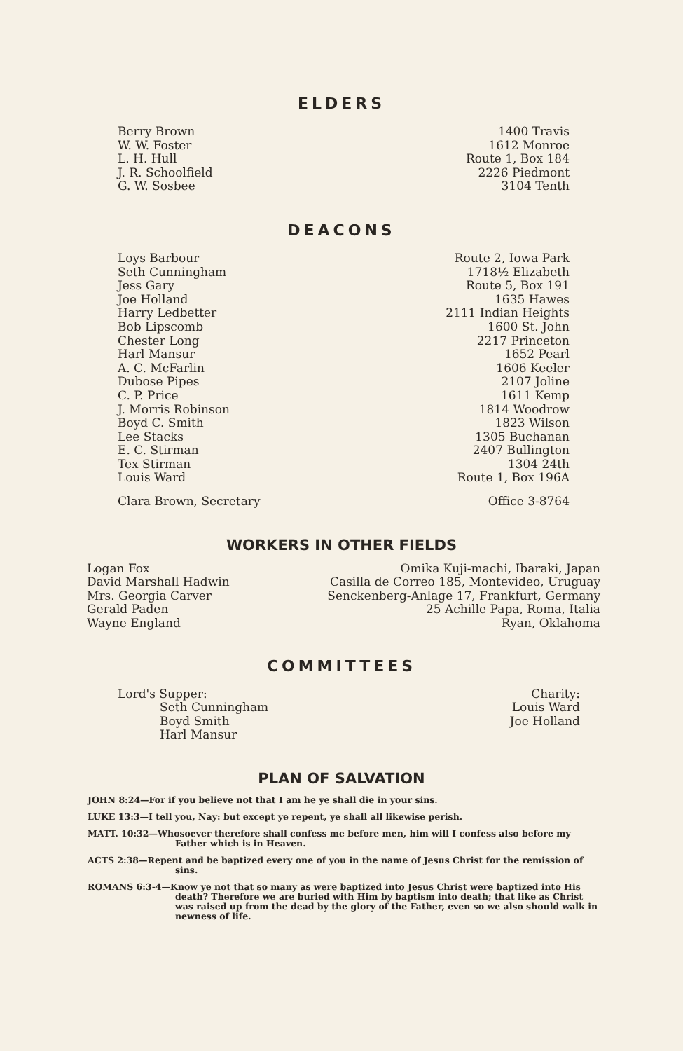ELDERS
| Berry Brown | 1400 Travis |
| W. W. Foster | 1612 Monroe |
| L. H. Hull | Route 1, Box 184 |
| J. R. Schoolfield | 2226 Piedmont |
| G. W. Sosbee | 3104 Tenth |
DEACONS
| Loys Barbour | Route 2, Iowa Park |
| Seth Cunningham | 1718½ Elizabeth |
| Jess Gary | Route 5, Box 191 |
| Joe Holland | 1635 Hawes |
| Harry Ledbetter | 2111 Indian Heights |
| Bob Lipscomb | 1600 St. John |
| Chester Long | 2217 Princeton |
| Harl Mansur | 1652 Pearl |
| A. C. McFarlin | 1606 Keeler |
| Dubose Pipes | 2107 Joline |
| C. P. Price | 1611 Kemp |
| J. Morris Robinson | 1814 Woodrow |
| Boyd C. Smith | 1823 Wilson |
| Lee Stacks | 1305 Buchanan |
| E. C. Stirman | 2407 Bullington |
| Tex Stirman | 1304 24th |
| Louis Ward | Route 1, Box 196A |
| Clara Brown, Secretary | Office 3-8764 |
WORKERS IN OTHER FIELDS
| Logan Fox | Omika Kuji-machi, Ibaraki, Japan |
| David Marshall Hadwin | Casilla de Correo 185, Montevideo, Uruguay |
| Mrs. Georgia Carver | Senckenberg-Anlage 17, Frankfurt, Germany |
| Gerald Paden | 25 Achille Papa, Roma, Italia |
| Wayne England | Ryan, Oklahoma |
COMMITTEES
| Lord's Supper: Seth Cunningham Boyd Smith Harl Mansur | Charity: Louis Ward Joe Holland |
PLAN OF SALVATION
JOHN 8:24—For if you believe not that I am he ye shall die in your sins.
LUKE 13:3—I tell you, Nay: but except ye repent, ye shall all likewise perish.
MATT. 10:32—Whosoever therefore shall confess me before men, him will I confess also before my Father which is in Heaven.
ACTS 2:38—Repent and be baptized every one of you in the name of Jesus Christ for the remission of sins.
ROMANS 6:3-4—Know ye not that so many as were baptized into Jesus Christ were baptized into His death? Therefore we are buried with Him by baptism into death; that like as Christ was raised up from the dead by the glory of the Father, even so we also should walk in newness of life.